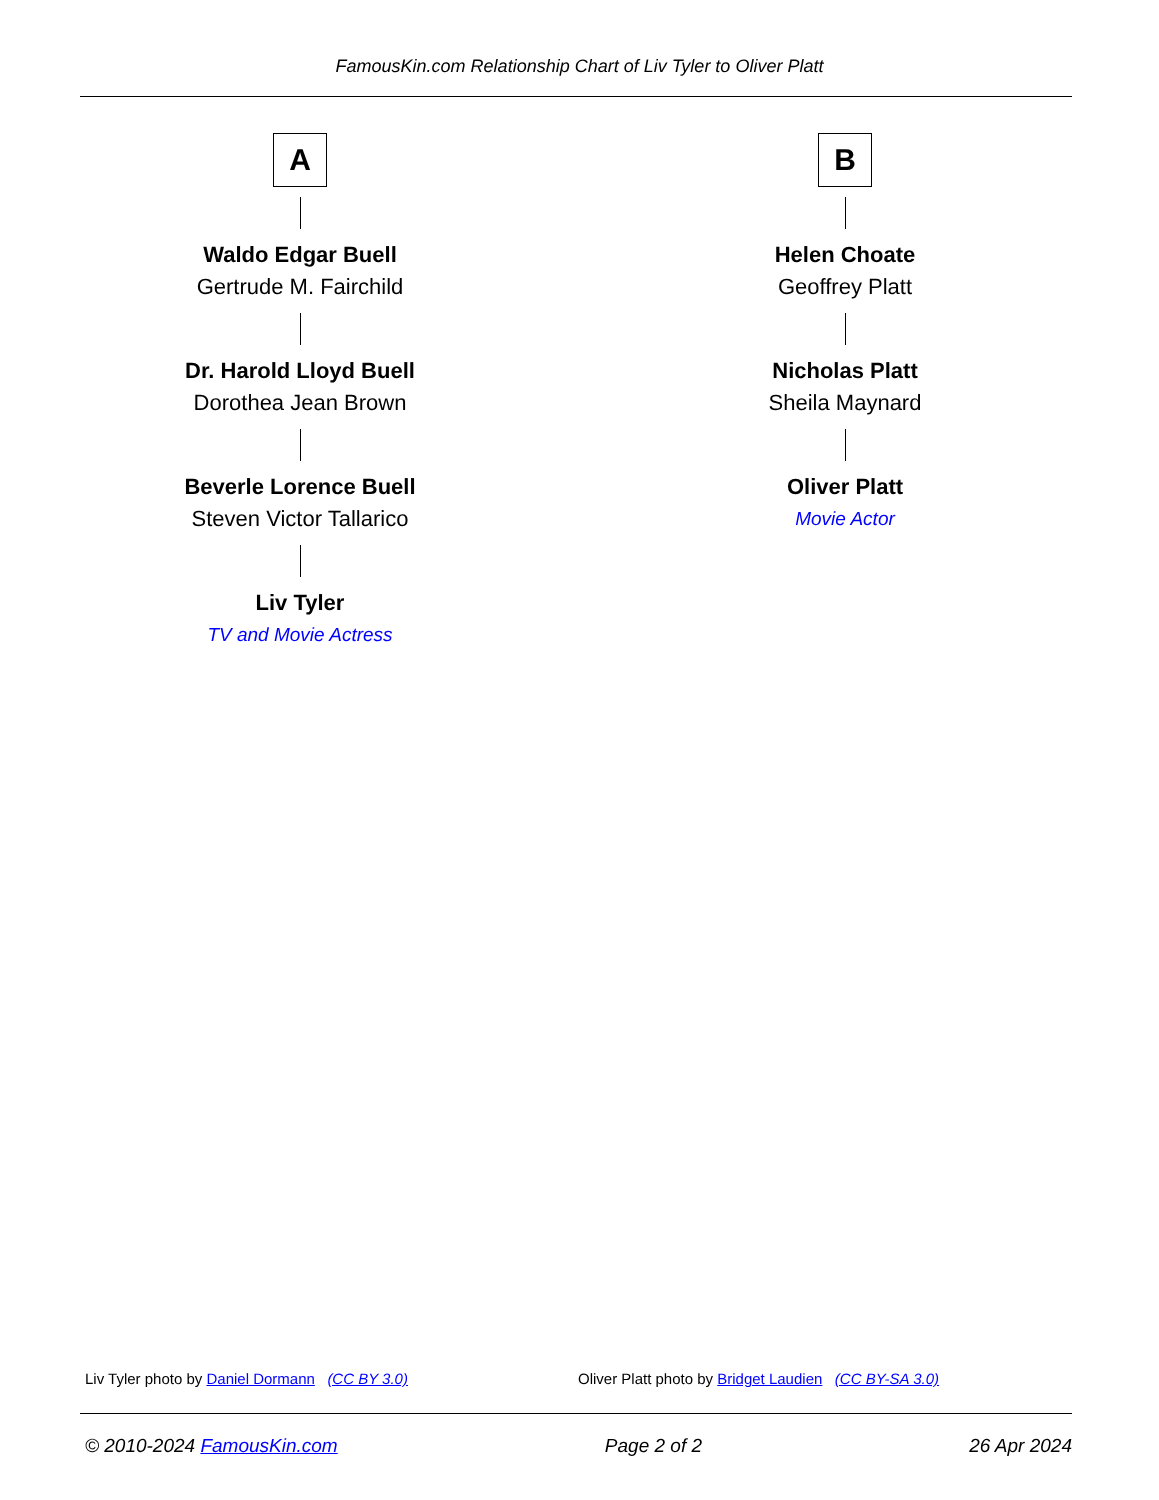FamousKin.com Relationship Chart of Liv Tyler to Oliver Platt
A
Waldo Edgar Buell
Gertrude M. Fairchild
Dr. Harold Lloyd Buell
Dorothea Jean Brown
Beverle Lorence Buell
Steven Victor Tallarico
Liv Tyler
TV and Movie Actress
B
Helen Choate
Geoffrey Platt
Nicholas Platt
Sheila Maynard
Oliver Platt
Movie Actor
Liv Tyler photo by Daniel Dormann (CC BY 3.0)
Oliver Platt photo by Bridget Laudien (CC BY-SA 3.0)
© 2010-2024 FamousKin.com Page 2 of 2 26 Apr 2024